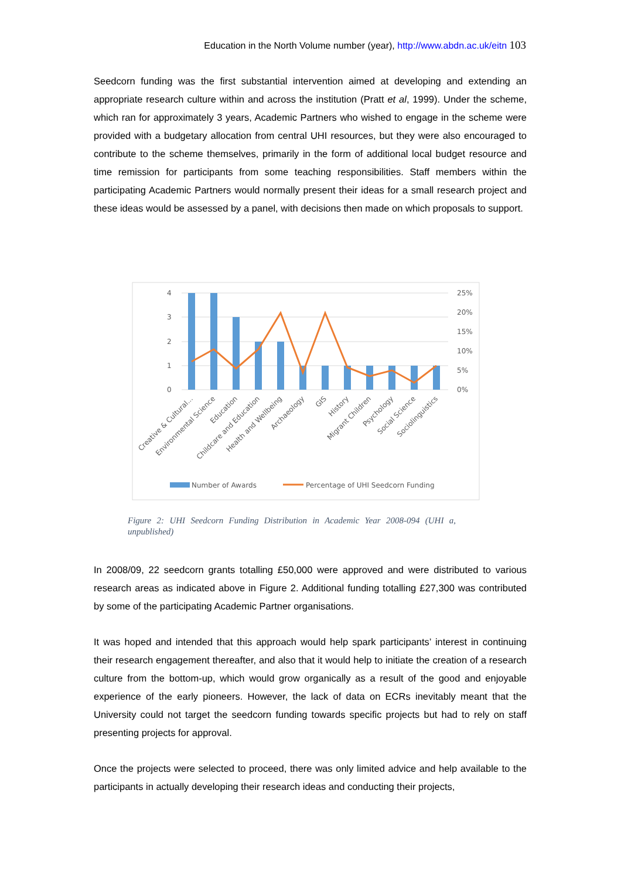Education in the North Volume number (year), http://www.abdn.ac.uk/eitn 103
Seedcorn funding was the first substantial intervention aimed at developing and extending an appropriate research culture within and across the institution (Pratt et al, 1999). Under the scheme, which ran for approximately 3 years, Academic Partners who wished to engage in the scheme were provided with a budgetary allocation from central UHI resources, but they were also encouraged to contribute to the scheme themselves, primarily in the form of additional local budget resource and time remission for participants from some teaching responsibilities. Staff members within the participating Academic Partners would normally present their ideas for a small research project and these ideas would be assessed by a panel, with decisions then made on which proposals to support.
4
3
2
1
0
25%
20%
15%
10%
5%
0%
Creative & Cultural...
Environmental Science
Education
Childcare and Education
Health and Wellbeing
Archaeology
GIS
History
Migrant Children
Psychology
Social Science
Sociolinguistics
Number of Awards
Percentage of UHI Seedcorn Funding
Figure 2: UHI Seedcorn Funding Distribution in Academic Year 2008-094 (UHI a, unpublished)
In 2008/09, 22 seedcorn grants totalling £50,000 were approved and were distributed to various research areas as indicated above in Figure 2. Additional funding totalling £27,300 was contributed by some of the participating Academic Partner organisations.
It was hoped and intended that this approach would help spark participants’ interest in continuing their research engagement thereafter, and also that it would help to initiate the creation of a research culture from the bottom-up, which would grow organically as a result of the good and enjoyable experience of the early pioneers. However, the lack of data on ECRs inevitably meant that the University could not target the seedcorn funding towards specific projects but had to rely on staff presenting projects for approval.
Once the projects were selected to proceed, there was only limited advice and help available to the participants in actually developing their research ideas and conducting their projects,